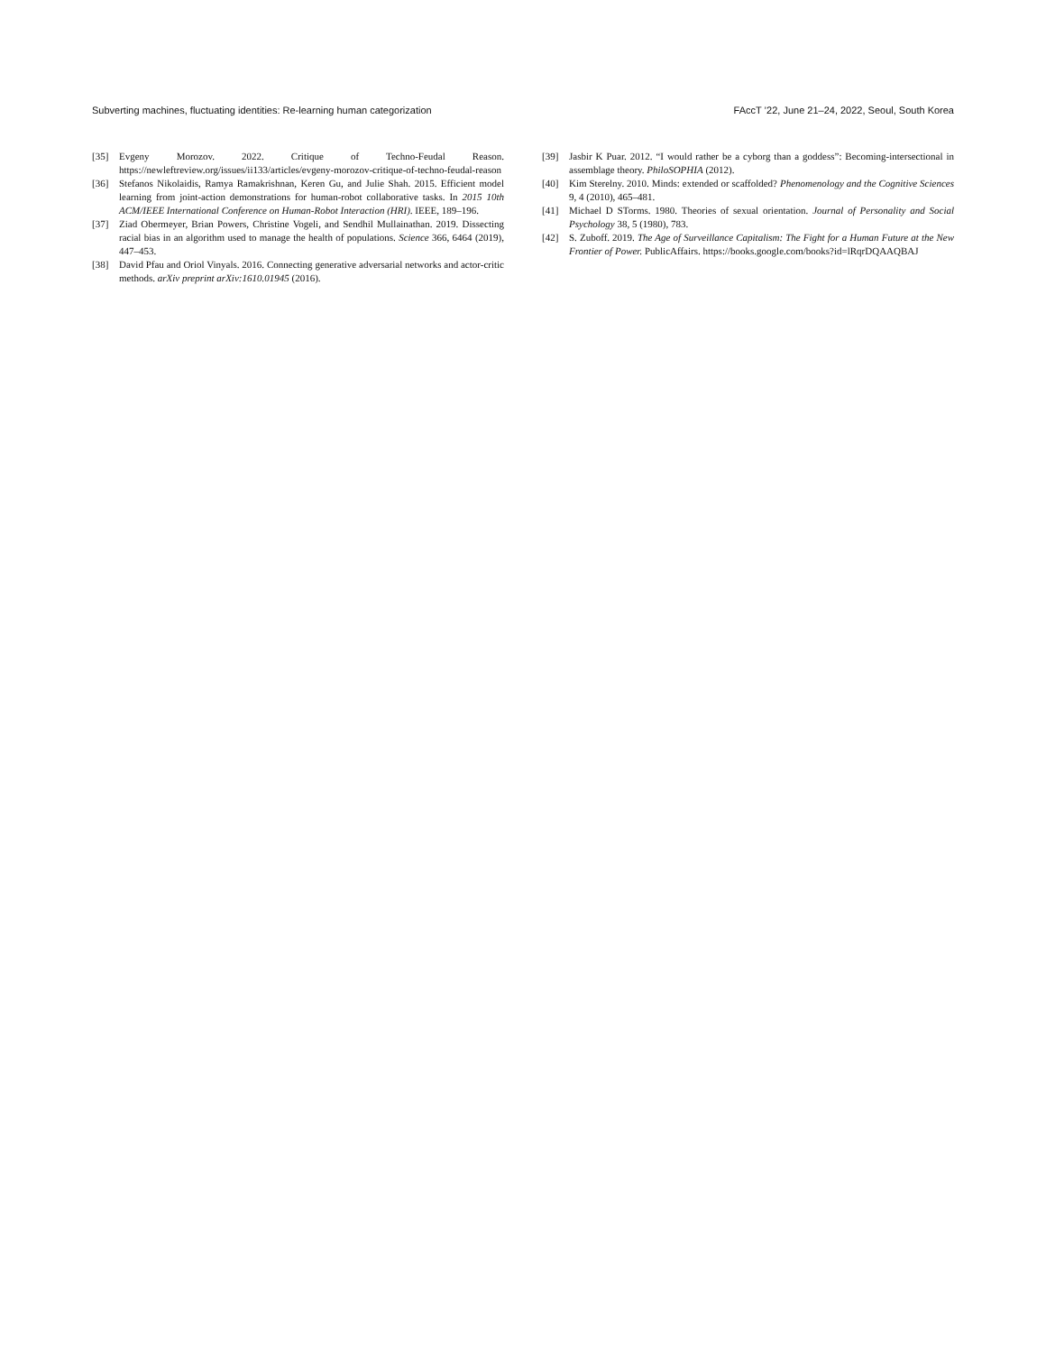Subverting machines, fluctuating identities: Re-learning human categorization FAccT ’22, June 21–24, 2022, Seoul, South Korea
[35] Evgeny Morozov. 2022. Critique of Techno-Feudal Reason. https://newleftreview.org/issues/ii133/articles/evgeny-morozov-critique-of-techno-feudal-reason
[36] Stefanos Nikolaidis, Ramya Ramakrishnan, Keren Gu, and Julie Shah. 2015. Efficient model learning from joint-action demonstrations for human-robot collaborative tasks. In 2015 10th ACM/IEEE International Conference on Human-Robot Interaction (HRI). IEEE, 189–196.
[37] Ziad Obermeyer, Brian Powers, Christine Vogeli, and Sendhil Mullainathan. 2019. Dissecting racial bias in an algorithm used to manage the health of populations. Science 366, 6464 (2019), 447–453.
[38] David Pfau and Oriol Vinyals. 2016. Connecting generative adversarial networks and actor-critic methods. arXiv preprint arXiv:1610.01945 (2016).
[39] Jasbir K Puar. 2012. “I would rather be a cyborg than a goddess”: Becoming-intersectional in assemblage theory. PhiloSOPHIA (2012).
[40] Kim Sterelny. 2010. Minds: extended or scaffolded? Phenomenology and the Cognitive Sciences 9, 4 (2010), 465–481.
[41] Michael D STorms. 1980. Theories of sexual orientation. Journal of Personality and Social Psychology 38, 5 (1980), 783.
[42] S. Zuboff. 2019. The Age of Surveillance Capitalism: The Fight for a Human Future at the New Frontier of Power. PublicAffairs. https://books.google.com/books?id=lRqrDQAAQBAJ